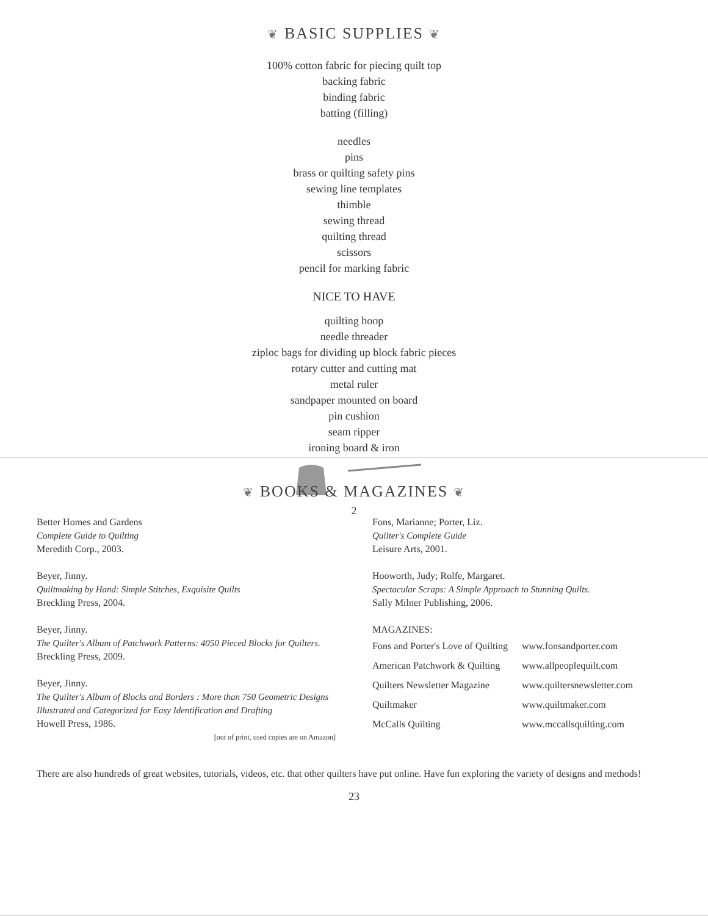❦ BASIC SUPPLIES ❦
100% cotton fabric for piecing quilt top
backing fabric
binding fabric
batting (filling)
needles
pins
brass or quilting safety pins
sewing line templates
thimble
sewing thread
quilting thread
scissors
pencil for marking fabric
NICE TO HAVE
quilting hoop
needle threader
ziploc bags for dividing up block fabric pieces
rotary cutter and cutting mat
metal ruler
sandpaper mounted on board
pin cushion
seam ripper
ironing board & iron
2
❦ BOOKS & MAGAZINES ❦
Better Homes and Gardens
Complete Guide to Quilting
Meredith Corp., 2003.
Beyer, Jinny.
Quiltmaking by Hand: Simple Stitches, Exquisite Quilts
Breckling Press, 2004.
Beyer, Jinny.
The Quilter's Album of Patchwork Patterns: 4050 Pieced Blocks for Quilters.
Breckling Press, 2009.
Beyer, Jinny.
The Quilter's Album of Blocks and Borders : More than 750 Geometric Designs Illustrated and Categorized for Easy Identification and Drafting
Howell Press, 1986.
[out of print, used copies are on Amazon]
Fons, Marianne; Porter, Liz.
Quilter's Complete Guide
Leisure Arts, 2001.
Hooworth, Judy; Rolfe, Margaret.
Spectacular Scraps: A Simple Approach to Stunning Quilts.
Sally Milner Publishing, 2006.
MAGAZINES:
Fons and Porter's Love of Quilting
American Patchwork & Quilting
Quilters Newsletter Magazine
Quiltmaker
McCalls Quilting
www.fonsandporter.com
www.allpeoplequilt.com
www.quiltersnewsletter.com
www.quiltmaker.com
www.mccallsquilting.com
There are also hundreds of great websites, tutorials, videos, etc. that other quilters have put online. Have fun exploring the variety of designs and methods!
23